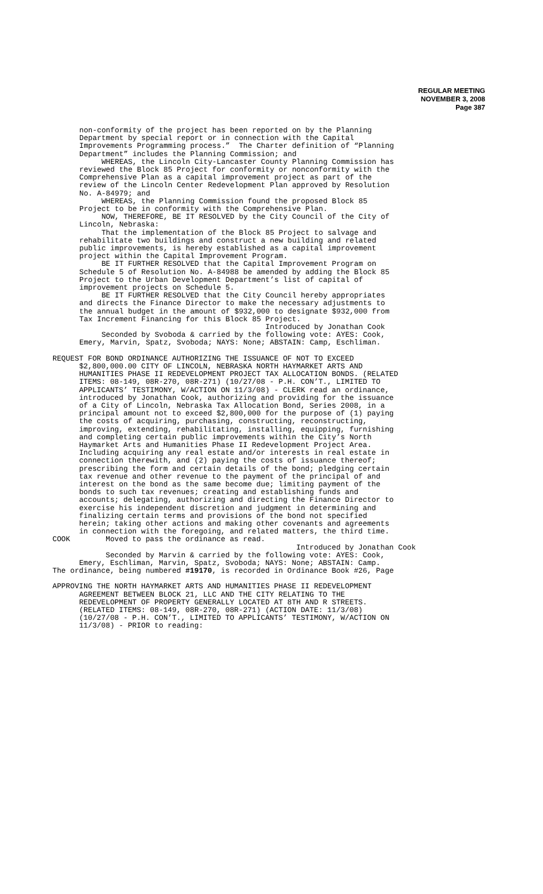REGULAR MEETING
NOVEMBER 3, 2008
Page 387
non-conformity of the project has been reported on by the Planning Department by special report or in connection with the Capital Improvements Programming process.” The Charter definition of “Planning Department” includes the Planning Commission; and WHEREAS, the Lincoln City-Lancaster County Planning Commission has reviewed the Block 85 Project for conformity or nonconformity with the Comprehensive Plan as a capital improvement project as part of the review of the Lincoln Center Redevelopment Plan approved by Resolution No. A-84979; and WHEREAS, the Planning Commission found the proposed Block 85 Project to be in conformity with the Comprehensive Plan. NOW, THEREFORE, BE IT RESOLVED by the City Council of the City of Lincoln, Nebraska: That the implementation of the Block 85 Project to salvage and rehabilitate two buildings and construct a new building and related public improvements, is hereby established as a capital improvement project within the Capital Improvement Program. BE IT FURTHER RESOLVED that the Capital Improvement Program on Schedule 5 of Resolution No. A-84988 be amended by adding the Block 85 Project to the Urban Development Department’s list of capital of improvement projects on Schedule 5. BE IT FURTHER RESOLVED that the City Council hereby appropriates and directs the Finance Director to make the necessary adjustments to the annual budget in the amount of $932,000 to designate $932,000 from Tax Increment Financing for this Block 85 Project. Introduced by Jonathan Cook Seconded by Svoboda & carried by the following vote: AYES: Cook, Emery, Marvin, Spatz, Svoboda; NAYS: None; ABSTAIN: Camp, Eschliman.
REQUEST FOR BOND ORDINANCE AUTHORIZING THE ISSUANCE OF NOT TO EXCEED $2,800,000.00 CITY OF LINCOLN, NEBRASKA NORTH HAYMARKET ARTS AND HUMANITIES PHASE II REDEVELOPMENT PROJECT TAX ALLOCATION BONDS. (RELATED ITEMS: 08-149, 08R-270, 08R-271) (10/27/08 - P.H. CON’T., LIMITED TO APPLICANTS’ TESTIMONY, W/ACTION ON 11/3/08) - CLERK read an ordinance, introduced by Jonathan Cook, authorizing and providing for the issuance of a City of Lincoln, Nebraska Tax Allocation Bond, Series 2008, in a principal amount not to exceed $2,800,000 for the purpose of (1) paying the costs of acquiring, purchasing, constructing, reconstructing, improving, extending, rehabilitating, installing, equipping, furnishing and completing certain public improvements within the City’s North Haymarket Arts and Humanities Phase II Redevelopment Project Area. Including acquiring any real estate and/or interests in real estate in connection therewith, and (2) paying the costs of issuance thereof; prescribing the form and certain details of the bond; pledging certain tax revenue and other revenue to the payment of the principal of and interest on the bond as the same become due; limiting payment of the bonds to such tax revenues; creating and establishing funds and accounts; delegating, authorizing and directing the Finance Director to exercise his independent discretion and judgment in determining and finalizing certain terms and provisions of the bond not specified herein; taking other actions and making other covenants and agreements in connection with the foregoing, and related matters, the third time. COOK Moved to pass the ordinance as read. Introduced by Jonathan Cook Seconded by Marvin & carried by the following vote: AYES: Cook, Emery, Eschliman, Marvin, Spatz, Svoboda; NAYS: None; ABSTAIN: Camp. The ordinance, being numbered #19170, is recorded in Ordinance Book #26, Page
APPROVING THE NORTH HAYMARKET ARTS AND HUMANITIES PHASE II REDEVELOPMENT AGREEMENT BETWEEN BLOCK 21, LLC AND THE CITY RELATING TO THE REDEVELOPMENT OF PROPERTY GENERALLY LOCATED AT 8TH AND R STREETS. (RELATED ITEMS: 08-149, 08R-270, 08R-271) (ACTION DATE: 11/3/08) (10/27/08 - P.H. CON’T., LIMITED TO APPLICANTS’ TESTIMONY, W/ACTION ON 11/3/08) - PRIOR to reading: